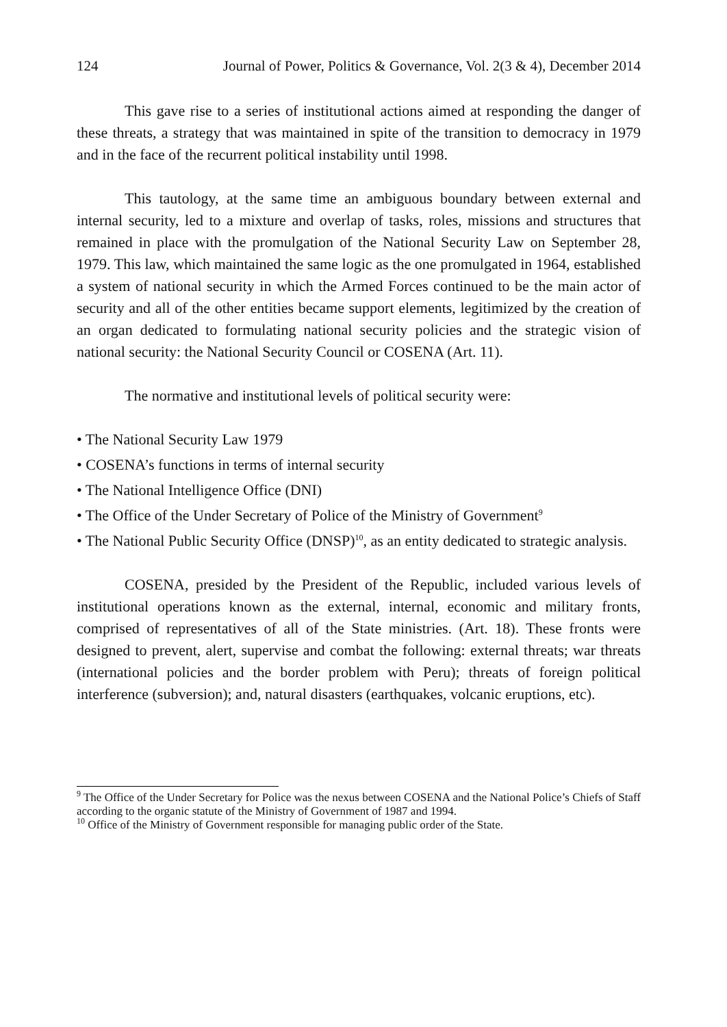124 Journal of Power, Politics & Governance, Vol. 2(3 & 4), December 2014
This gave rise to a series of institutional actions aimed at responding the danger of these threats, a strategy that was maintained in spite of the transition to democracy in 1979 and in the face of the recurrent political instability until 1998.
This tautology, at the same time an ambiguous boundary between external and internal security, led to a mixture and overlap of tasks, roles, missions and structures that remained in place with the promulgation of the National Security Law on September 28, 1979. This law, which maintained the same logic as the one promulgated in 1964, established a system of national security in which the Armed Forces continued to be the main actor of security and all of the other entities became support elements, legitimized by the creation of an organ dedicated to formulating national security policies and the strategic vision of national security: the National Security Council or COSENA (Art. 11).
The normative and institutional levels of political security were:
• The National Security Law 1979
• COSENA’s functions in terms of internal security
• The National Intelligence Office (DNI)
• The Office of the Under Secretary of Police of the Ministry of Government<sup>9</sup>
• The National Public Security Office (DNSP)<sup>10</sup>, as an entity dedicated to strategic analysis.
COSENA, presided by the President of the Republic, included various levels of institutional operations known as the external, internal, economic and military fronts, comprised of representatives of all of the State ministries. (Art. 18). These fronts were designed to prevent, alert, supervise and combat the following: external threats; war threats (international policies and the border problem with Peru); threats of foreign political interference (subversion); and, natural disasters (earthquakes, volcanic eruptions, etc).
<sup>9</sup> The Office of the Under Secretary for Police was the nexus between COSENA and the National Police’s Chiefs of Staff according to the organic statute of the Ministry of Government of 1987 and 1994.
<sup>10</sup> Office of the Ministry of Government responsible for managing public order of the State.